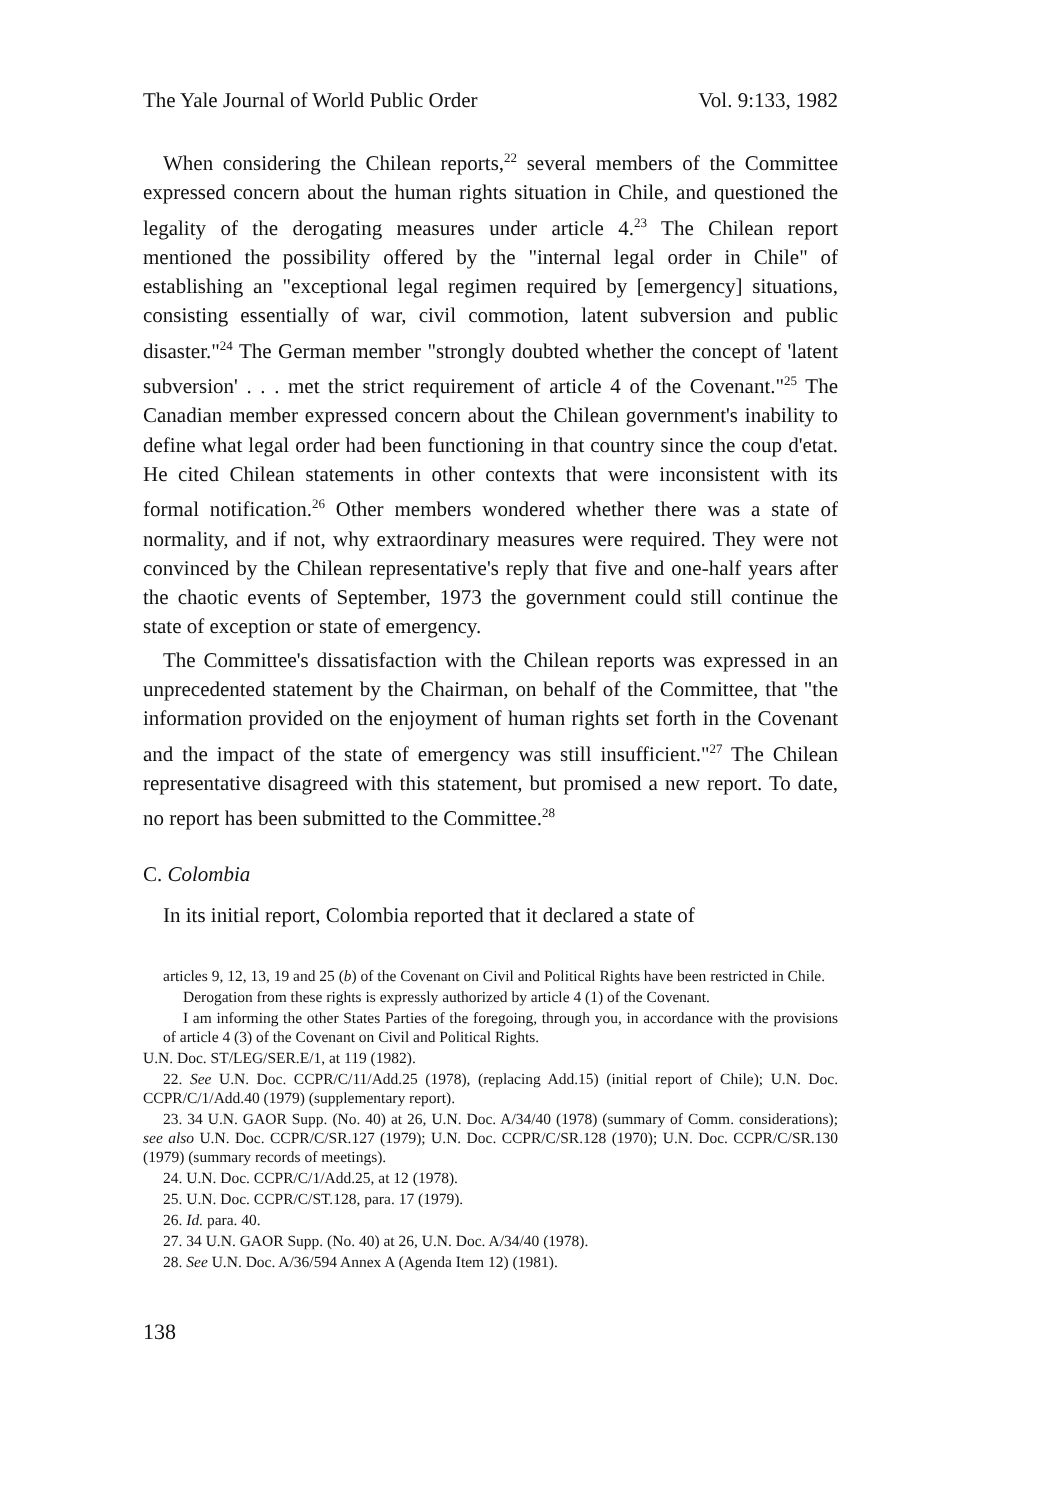The Yale Journal of World Public Order Vol. 9:133, 1982
When considering the Chilean reports,<sup>22</sup> several members of the Committee expressed concern about the human rights situation in Chile, and questioned the legality of the derogating measures under article 4.<sup>23</sup> The Chilean report mentioned the possibility offered by the "internal legal order in Chile" of establishing an "exceptional legal regimen required by [emergency] situations, consisting essentially of war, civil commotion, latent subversion and public disaster."<sup>24</sup> The German member "strongly doubted whether the concept of 'latent subversion' . . . met the strict requirement of article 4 of the Covenant."<sup>25</sup> The Canadian member expressed concern about the Chilean government's inability to define what legal order had been functioning in that country since the coup d'etat. He cited Chilean statements in other contexts that were inconsistent with its formal notification.<sup>26</sup> Other members wondered whether there was a state of normality, and if not, why extraordinary measures were required. They were not convinced by the Chilean representative's reply that five and one-half years after the chaotic events of September, 1973 the government could still continue the state of exception or state of emergency.
The Committee's dissatisfaction with the Chilean reports was expressed in an unprecedented statement by the Chairman, on behalf of the Committee, that "the information provided on the enjoyment of human rights set forth in the Covenant and the impact of the state of emergency was still insufficient."<sup>27</sup> The Chilean representative disagreed with this statement, but promised a new report. To date, no report has been submitted to the Committee.<sup>28</sup>
C. Colombia
In its initial report, Colombia reported that it declared a state of
articles 9, 12, 13, 19 and 25 (b) of the Covenant on Civil and Political Rights have been restricted in Chile.
Derogation from these rights is expressly authorized by article 4 (1) of the Covenant.
I am informing the other States Parties of the foregoing, through you, in accordance with the provisions of article 4 (3) of the Covenant on Civil and Political Rights.
U.N. Doc. ST/LEG/SER.E/1, at 119 (1982).
22. See U.N. Doc. CCPR/C/11/Add.25 (1978), (replacing Add.15) (initial report of Chile); U.N. Doc. CCPR/C/1/Add.40 (1979) (supplementary report).
23. 34 U.N. GAOR Supp. (No. 40) at 26, U.N. Doc. A/34/40 (1978) (summary of Comm. considerations); see also U.N. Doc. CCPR/C/SR.127 (1979); U.N. Doc. CCPR/C/SR.128 (1970); U.N. Doc. CCPR/C/SR.130 (1979) (summary records of meetings).
24. U.N. Doc. CCPR/C/1/Add.25, at 12 (1978).
25. U.N. Doc. CCPR/C/ST.128, para. 17 (1979).
26. Id. para. 40.
27. 34 U.N. GAOR Supp. (No. 40) at 26, U.N. Doc. A/34/40 (1978).
28. See U.N. Doc. A/36/594 Annex A (Agenda Item 12) (1981).
138